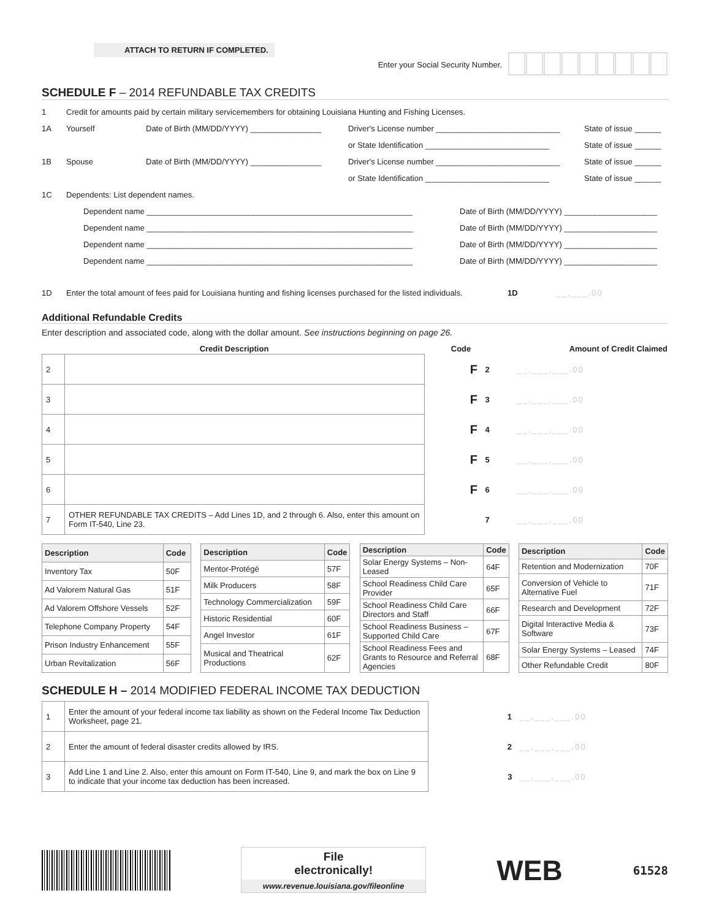ATTACH TO RETURN IF COMPLETED.
Enter your Social Security Number.
SCHEDULE F – 2014 REFUNDABLE TAX CREDITS
1
Credit for amounts paid by certain military servicemembers for obtaining Louisiana Hunting and Fishing Licenses.
1A Yourself
Date of Birth (MM/DD/YYYY) ________________
Driver's License number ____________________________
State of issue ______
or State Identification ____________________________
State of issue ______
1B Spouse
Date of Birth (MM/DD/YYYY) ________________
Driver's License number ____________________________
State of issue ______
or State Identification ____________________________
State of issue ______
1C
Dependents: List dependent names.
Dependent name ____________________________________________________________
Date of Birth (MM/DD/YYYY) _____________________
Dependent name ____________________________________________________________
Date of Birth (MM/DD/YYYY) _____________________
Dependent name ____________________________________________________________
Date of Birth (MM/DD/YYYY) _____________________
Dependent name ____________________________________________________________
Date of Birth (MM/DD/YYYY) _____________________
1D
Enter the total amount of fees paid for Louisiana hunting and fishing licenses purchased for the listed individuals.
1D __,___.00
Additional Refundable Credits
Enter description and associated code, along with the dollar amount. See instructions beginning on page 26.
| Credit Description | Code | | Amount of Credit Claimed |
| --- | --- | --- | --- |
| 2 | | F | 2 | __,___,___.00 |
| 3 | | F | 3 | __,___,___.00 |
| 4 | | F | 4 | __,___,___.00 |
| 5 | | F | 5 | __,___,___.00 |
| 6 | | F | 6 | __,___,___.00 |
| 7 | OTHER REFUNDABLE TAX CREDITS – Add Lines 1D, and 2 through 6. Also, enter this amount on Form IT-540, Line 23. | | 7 | __,___,___.00 |
| Description | Code |
| --- | --- |
| Inventory Tax | 50F |
| Ad Valorem Natural Gas | 51F |
| Ad Valorem Offshore Vessels | 52F |
| Telephone Company Property | 54F |
| Prison Industry Enhancement | 55F |
| Urban Revitalization | 56F |
| Description | Code |
| --- | --- |
| Mentor-Protégé | 57F |
| Milk Producers | 58F |
| Technology Commercialization | 59F |
| Historic Residential | 60F |
| Angel Investor | 61F |
| Musical and Theatrical Productions | 62F |
| Description | Code |
| --- | --- |
| Solar Energy Systems – Non-Leased | 64F |
| School Readiness Child Care Provider | 65F |
| School Readiness Child Care Directors and Staff | 66F |
| School Readiness Business – Supported Child Care | 67F |
| School Readiness Fees and Grants to Resource and Referral Agencies | 68F |
| Description | Code |
| --- | --- |
| Retention and Modernization | 70F |
| Conversion of Vehicle to Alternative Fuel | 71F |
| Research and Development | 72F |
| Digital Interactive Media & Software | 73F |
| Solar Energy Systems – Leased | 74F |
| Other Refundable Credit | 80F |
SCHEDULE H – 2014 MODIFIED FEDERAL INCOME TAX DEDUCTION
| 1 | Enter the amount of your federal income tax liability as shown on the Federal Income Tax Deduction Worksheet, page 21. | 1 | __,___,___.00 |
| 2 | Enter the amount of federal disaster credits allowed by IRS. | 2 | __,___,___.00 |
| 3 | Add Line 1 and Line 2. Also, enter this amount on Form IT-540, Line 9, and mark the box on Line 9 to indicate that your income tax deduction has been increased. | 3 | __,___,___.00 |
File
electronically!
www.revenue.louisiana.gov/fileonline
WEB
61528